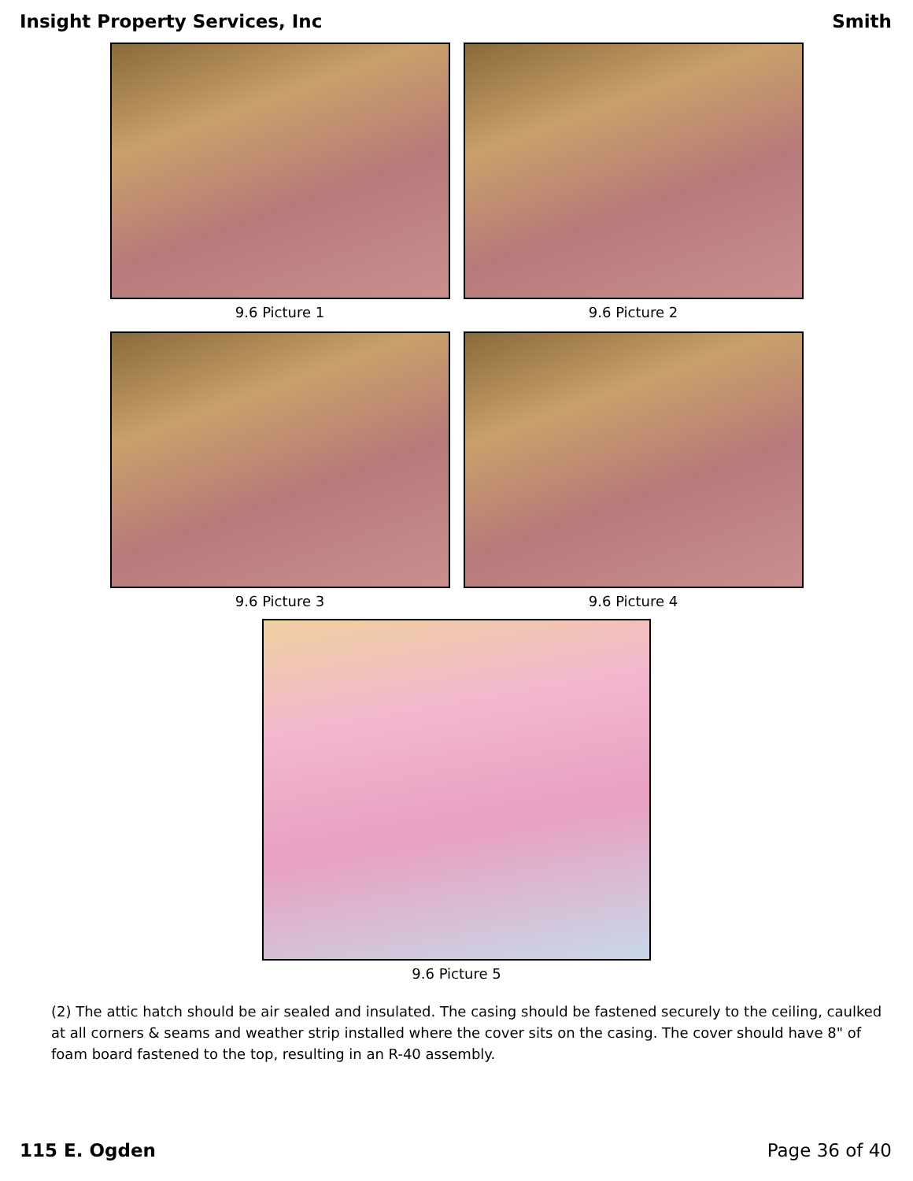Insight Property Services, Inc Smith
9.6 Picture 1 9.6 Picture 2
9.6 Picture 3 9.6 Picture 4
9.6 Picture 5
(2) The attic hatch should be air sealed and insulated. The casing should be fastened securely to the ceiling, caulked at all corners & seams and weather strip installed where the cover sits on the casing. The cover should have 8" of foam board fastened to the top, resulting in an R-40 assembly.
115 E. Ogden Page 36 of 40